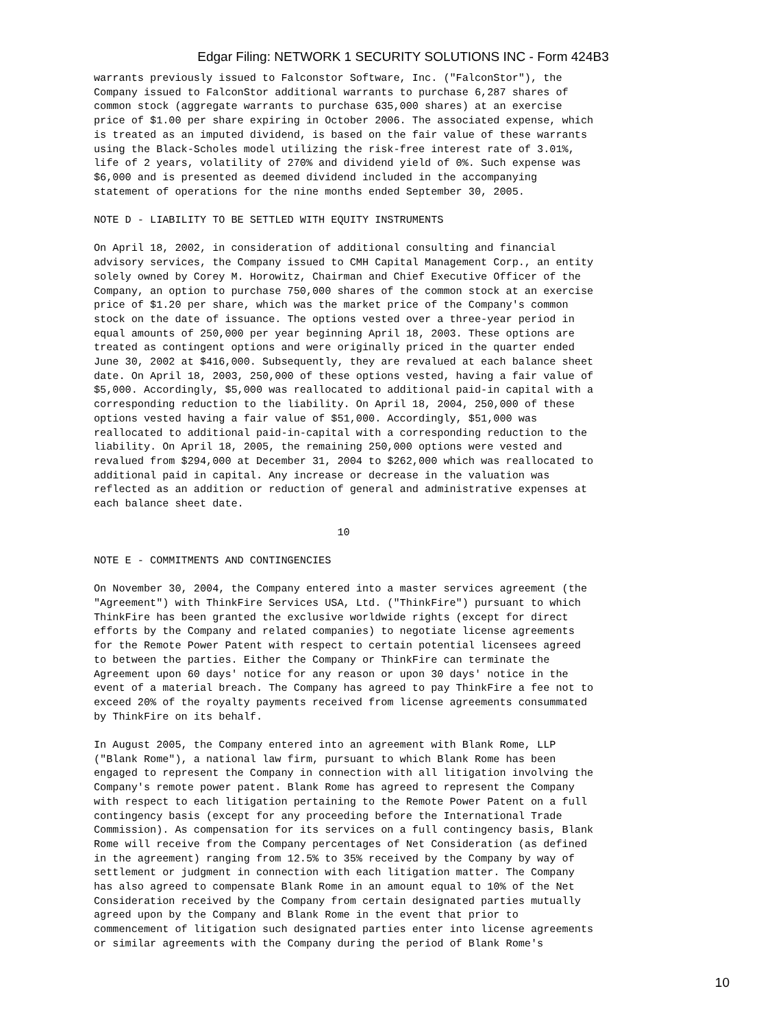Edgar Filing: NETWORK 1 SECURITY SOLUTIONS INC - Form 424B3
warrants previously issued to Falconstor Software, Inc. ("FalconStor"), the
Company issued to FalconStor additional warrants to purchase 6,287 shares of
common stock (aggregate warrants to purchase 635,000 shares) at an exercise
price of $1.00 per share expiring in October 2006. The associated expense, which
is treated as an imputed dividend, is based on the fair value of these warrants
using the Black-Scholes model utilizing the risk-free interest rate of 3.01%,
life of 2 years, volatility of 270% and dividend yield of 0%. Such expense was
$6,000 and is presented as deemed dividend included in the accompanying
statement of operations for the nine months ended September 30, 2005.

NOTE D - LIABILITY TO BE SETTLED WITH EQUITY INSTRUMENTS

On April 18, 2002, in consideration of additional consulting and financial
advisory services, the Company issued to CMH Capital Management Corp., an entity
solely owned by Corey M. Horowitz, Chairman and Chief Executive Officer of the
Company, an option to purchase 750,000 shares of the common stock at an exercise
price of $1.20 per share, which was the market price of the Company's common
stock on the date of issuance. The options vested over a three-year period in
equal amounts of 250,000 per year beginning April 18, 2003. These options are
treated as contingent options and were originally priced in the quarter ended
June 30, 2002 at $416,000. Subsequently, they are revalued at each balance sheet
date. On April 18, 2003, 250,000 of these options vested, having a fair value of
$5,000. Accordingly, $5,000 was reallocated to additional paid-in capital with a
corresponding reduction to the liability. On April 18, 2004, 250,000 of these
options vested having a fair value of $51,000. Accordingly, $51,000 was
reallocated to additional paid-in-capital with a corresponding reduction to the
liability. On April 18, 2005, the remaining 250,000 options were vested and
revalued from $294,000 at December 31, 2004 to $262,000 which was reallocated to
additional paid in capital. Any increase or decrease in the valuation was
reflected as an addition or reduction of general and administrative expenses at
each balance sheet date.

                                       10

NOTE E - COMMITMENTS AND CONTINGENCIES

On November 30, 2004, the Company entered into a master services agreement (the
"Agreement") with ThinkFire Services USA, Ltd. ("ThinkFire") pursuant to which
ThinkFire has been granted the exclusive worldwide rights (except for direct
efforts by the Company and related companies) to negotiate license agreements
for the Remote Power Patent with respect to certain potential licensees agreed
to between the parties. Either the Company or ThinkFire can terminate the
Agreement upon 60 days' notice for any reason or upon 30 days' notice in the
event of a material breach. The Company has agreed to pay ThinkFire a fee not to
exceed 20% of the royalty payments received from license agreements consummated
by ThinkFire on its behalf.

In August 2005, the Company entered into an agreement with Blank Rome, LLP
("Blank Rome"), a national law firm, pursuant to which Blank Rome has been
engaged to represent the Company in connection with all litigation involving the
Company's remote power patent. Blank Rome has agreed to represent the Company
with respect to each litigation pertaining to the Remote Power Patent on a full
contingency basis (except for any proceeding before the International Trade
Commission). As compensation for its services on a full contingency basis, Blank
Rome will receive from the Company percentages of Net Consideration (as defined
in the agreement) ranging from 12.5% to 35% received by the Company by way of
settlement or judgment in connection with each litigation matter. The Company
has also agreed to compensate Blank Rome in an amount equal to 10% of the Net
Consideration received by the Company from certain designated parties mutually
agreed upon by the Company and Blank Rome in the event that prior to
commencement of litigation such designated parties enter into license agreements
or similar agreements with the Company during the period of Blank Rome's
10